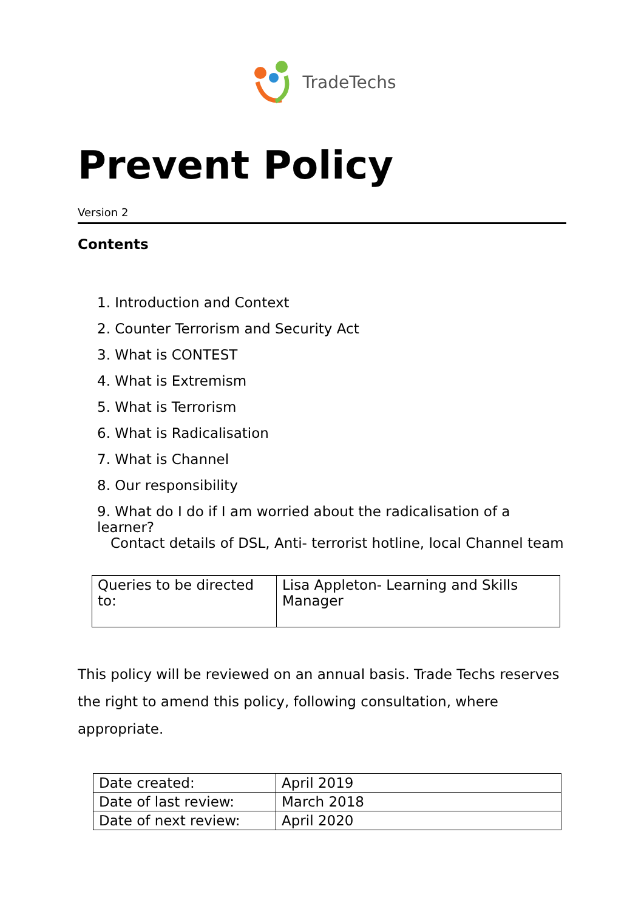TradeTechs
Prevent Policy
Version 2
Contents
1. Introduction and Context
2. Counter Terrorism and Security Act
3. What is CONTEST
4. What is Extremism
5. What is Terrorism
6. What is Radicalisation
7. What is Channel
8. Our responsibility
9. What do I do if I am worried about the radicalisation of a learner?
Contact details of DSL, Anti- terrorist hotline, local Channel team
| Queries to be directed to: | Lisa Appleton- Learning and Skills Manager |
This policy will be reviewed on an annual basis. Trade Techs reserves the right to amend this policy, following consultation, where appropriate.
| Date created: | April 2019 |
| Date of last review: | March 2018 |
| Date of next review: | April 2020 |